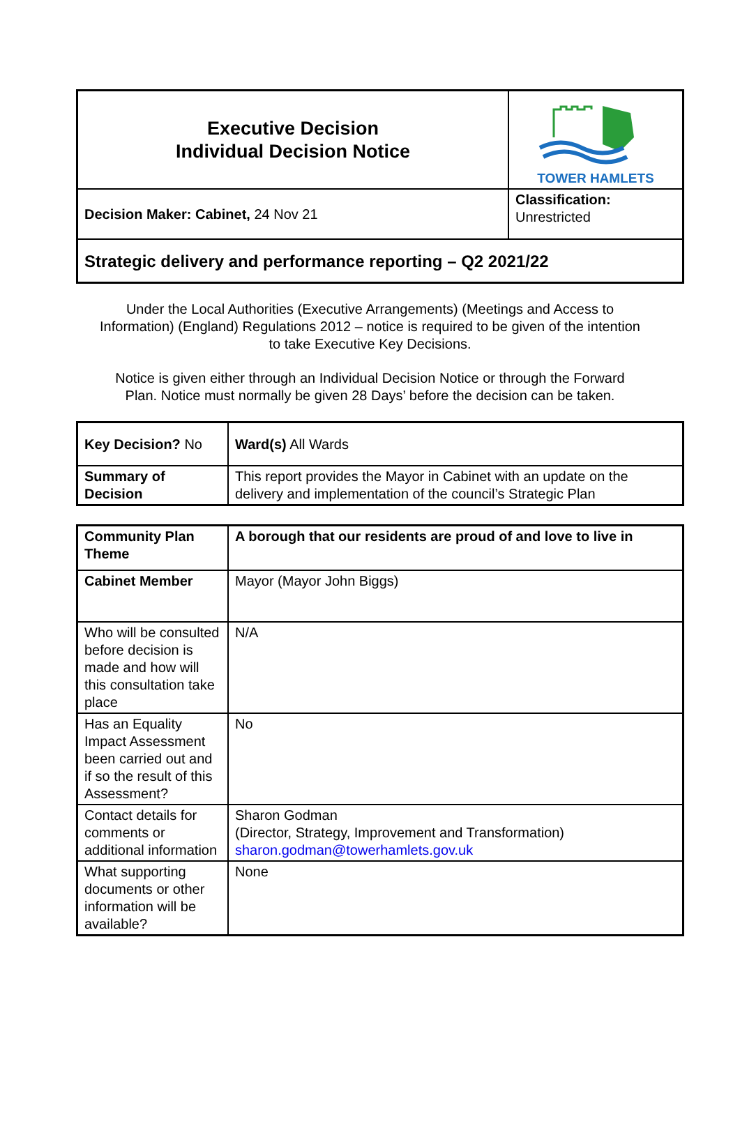| Executive Decision Individual Decision Notice | TOWER HAMLETS |
| Decision Maker: Cabinet, 24 Nov 21 | Classification: Unrestricted |
| Strategic delivery and performance reporting – Q2 2021/22 | |
Under the Local Authorities (Executive Arrangements) (Meetings and Access to Information) (England) Regulations 2012 – notice is required to be given of the intention to take Executive Key Decisions.
Notice is given either through an Individual Decision Notice or through the Forward Plan. Notice must normally be given 28 Days’ before the decision can be taken.
| Key Decision? No | Ward(s) All Wards |
| Summary of Decision | This report provides the Mayor in Cabinet with an update on the delivery and implementation of the council’s Strategic Plan |
| Community Plan Theme | A borough that our residents are proud of and love to live in |
| Cabinet Member | Mayor (Mayor John Biggs) |
| Who will be consulted before decision is made and how will this consultation take place | N/A |
| Has an Equality Impact Assessment been carried out and if so the result of this Assessment? | No |
| Contact details for comments or additional information | Sharon Godman (Director, Strategy, Improvement and Transformation) sharon.godman@towerhamlets.gov.uk |
| What supporting documents or other information will be available? | None |